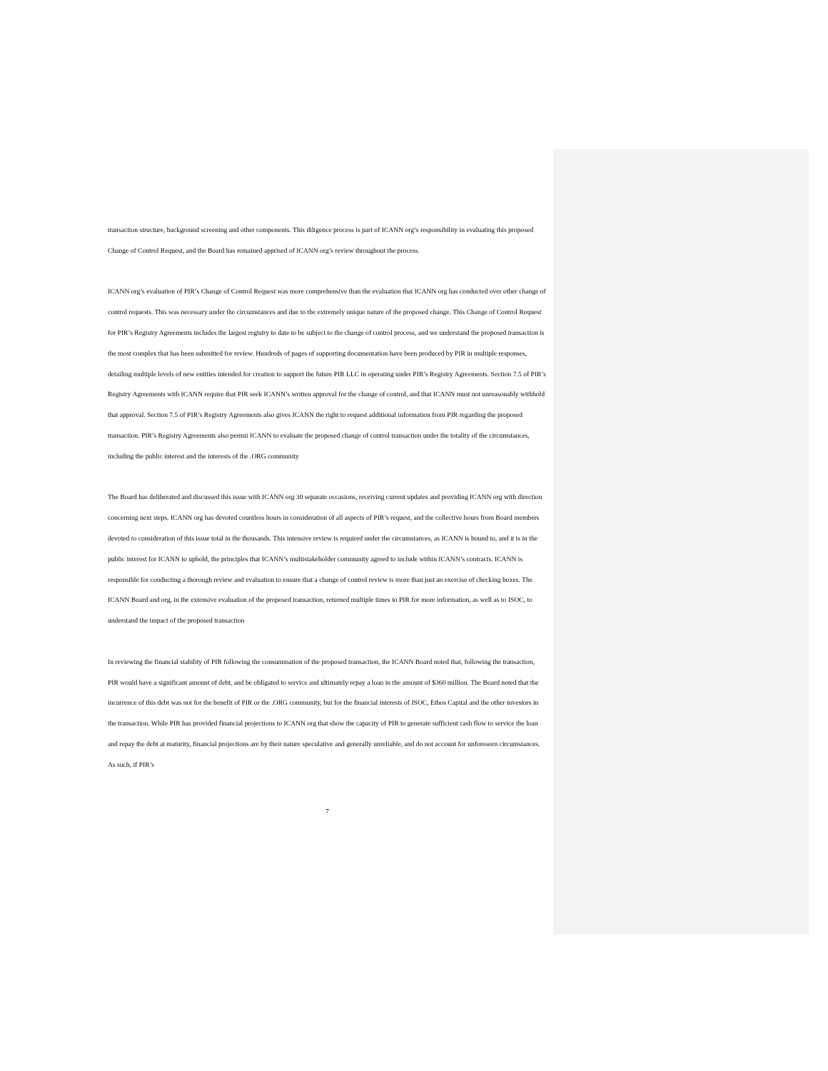transaction structure, background screening and other components. This diligence process is part of ICANN org’s responsibility in evaluating this proposed Change of Control Request, and the Board has remained apprised of ICANN org’s review throughout the process.
ICANN org’s evaluation of PIR’s Change of Control Request was more comprehensive than the evaluation that ICANN org has conducted over other change of control requests. This was necessary under the circumstances and due to the extremely unique nature of the proposed change. This Change of Control Request for PIR’s Registry Agreements includes the largest registry to date to be subject to the change of control process, and we understand the proposed transaction is the most complex that has been submitted for review. Hundreds of pages of supporting documentation have been produced by PIR in multiple responses, detailing multiple levels of new entities intended for creation to support the future PIR LLC in operating under PIR’s Registry Agreements. Section 7.5 of PIR’s Registry Agreements with ICANN require that PIR seek ICANN’s written approval for the change of control, and that ICANN must not unreasonably withhold that approval. Section 7.5 of PIR’s Registry Agreements also gives ICANN the right to request additional information from PIR regarding the proposed transaction. PIR’s Registry Agreements also permit ICANN to evaluate the proposed change of control transaction under the totality of the circumstances, including the public interest and the interests of the .ORG community
The Board has deliberated and discussed this issue with ICANN org 30 separate occasions, receiving current updates and providing ICANN org with direction concerning next steps. ICANN org has devoted countless hours in consideration of all aspects of PIR’s request, and the collective hours from Board members devoted to consideration of this issue total in the thousands. This intensive review is required under the circumstances, as ICANN is bound to, and it is in the public interest for ICANN to uphold, the principles that ICANN’s multistakeholder community agreed to include within ICANN’s contracts. ICANN is responsible for conducting a thorough review and evaluation to ensure that a change of control review is more than just an exercise of checking boxes. The ICANN Board and org, in the extensive evaluation of the proposed transaction, returned multiple times to PIR for more information, as well as to ISOC, to understand the impact of the proposed transaction
In reviewing the financial stability of PIR following the consummation of the proposed transaction, the ICANN Board noted that, following the transaction, PIR would have a significant amount of debt, and be obligated to service and ultimately repay a loan in the amount of $360 million. The Board noted that the incurrence of this debt was not for the benefit of PIR or the .ORG community, but for the financial interests of ISOC, Ethos Capital and the other investors in the transaction. While PIR has provided financial projections to ICANN org that show the capacity of PIR to generate sufficient cash flow to service the loan and repay the debt at maturity, financial projections are by their nature speculative and generally unreliable, and do not account for unforeseen circumstances. As such, if PIR’s
7